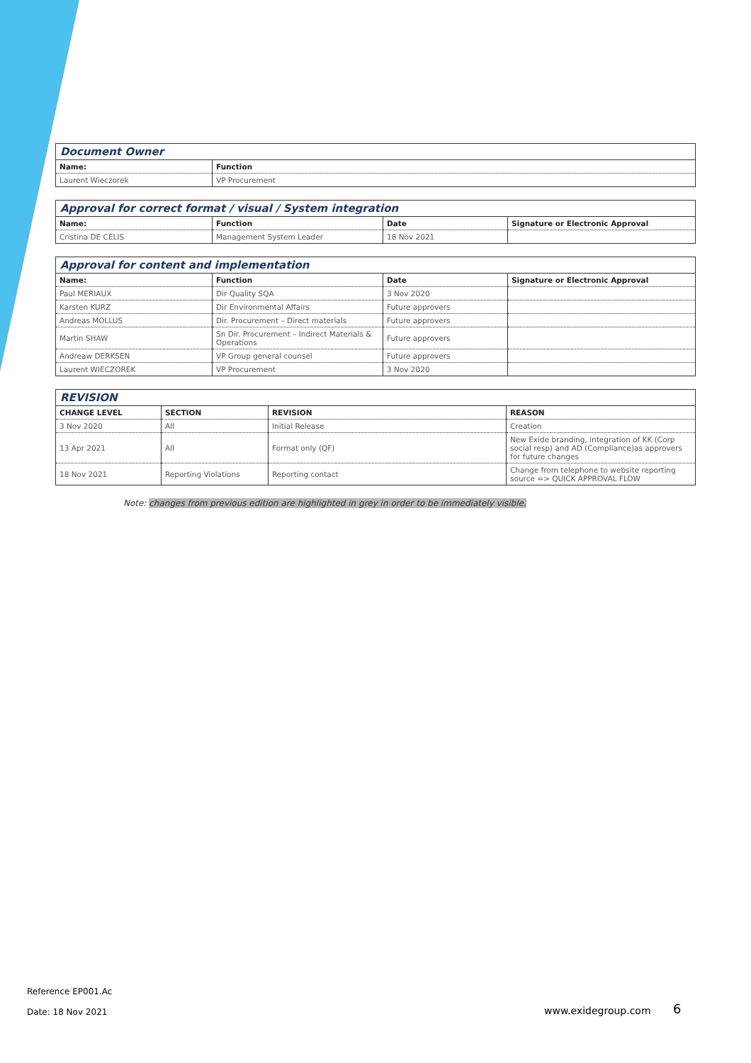| Document Owner | |
| Name: | Function |
| Laurent Wieczorek | VP Procurement |
| Approval for correct format / visual / System integration | | | |
| Name: | Function | Date | Signature or Electronic Approval |
| Cristina DE CELIS | Management System Leader | 18 Nov 2021 | |
| Approval for content and implementation | | | |
| Name: | Function | Date | Signature or Electronic Approval |
| Paul MERIAUX | Dir Quality SQA | 3 Nov 2020 | |
| Karsten KURZ | Dir Environmental Affairs | Future approvers | |
| Andreas MOLLUS | Dir. Procurement – Direct materials | Future approvers | |
| Martin SHAW | Sn Dir. Procurement – Indirect Materials & Operations | Future approvers | |
| Andreaw DERKSEN | VP Group general counsel | Future approvers | |
| Laurent WIECZOREK | VP Procurement | 3 Nov 2020 | |
| REVISION | | | |
| CHANGE LEVEL | SECTION | REVISION | REASON |
| 3 Nov 2020 | All | Initial Release | Creation |
| 13 Apr 2021 | All | Format only (QF) | New Exide branding, integration of KK (Corp social resp) and AD (Compliance)as approvers for future changes |
| 18 Nov 2021 | Reporting Violations | Reporting contact | Change from telephone to website reporting source => QUICK APPROVAL FLOW |
Note: changes from previous edition are highlighted in grey in order to be immediately visible.
Reference EP001.Ac
Date: 18 Nov 2021 www.exidegroup.com 6